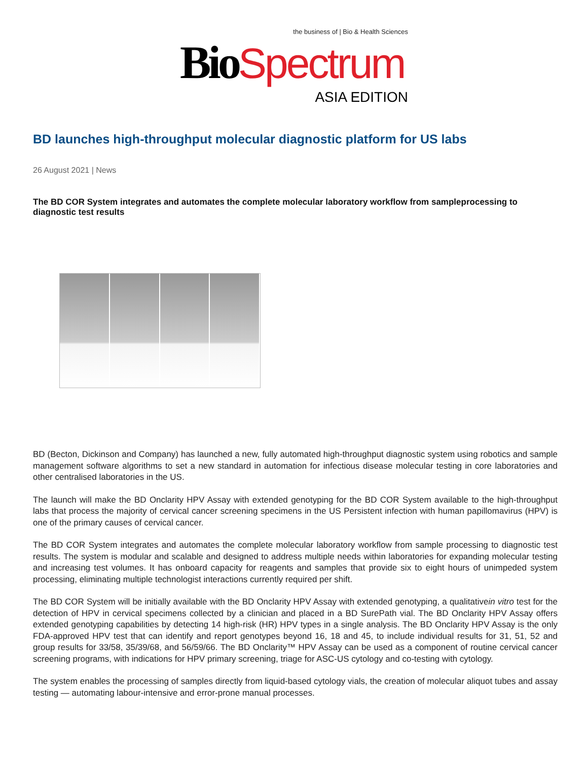the business of | Bio & Health Sciences
Bio Spectrum
ASIA EDITION
BD launches high-throughput molecular diagnostic platform for US labs
26 August 2021 | News
The BD COR System integrates and automates the complete molecular laboratory workflow from sampleprocessing to diagnostic test results
BD (Becton, Dickinson and Company) has launched a new, fully automated high-throughput diagnostic system using robotics and sample management software algorithms to set a new standard in automation for infectious disease molecular testing in core laboratories and other centralised laboratories in the US.
The launch will make the BD Onclarity HPV Assay with extended genotyping for the BD COR System available to the high-throughput labs that process the majority of cervical cancer screening specimens in the US Persistent infection with human papillomavirus (HPV) is one of the primary causes of cervical cancer.
The BD COR System integrates and automates the complete molecular laboratory workflow from sample processing to diagnostic test results. The system is modular and scalable and designed to address multiple needs within laboratories for expanding molecular testing and increasing test volumes. It has onboard capacity for reagents and samples that provide six to eight hours of unimpeded system processing, eliminating multiple technologist interactions currently required per shift.
The BD COR System will be initially available with the BD Onclarity HPV Assay with extended genotyping, a qualitativein vitro test for the detection of HPV in cervical specimens collected by a clinician and placed in a BD SurePath vial. The BD Onclarity HPV Assay offers extended genotyping capabilities by detecting 14 high-risk (HR) HPV types in a single analysis. The BD Onclarity HPV Assay is the only FDA-approved HPV test that can identify and report genotypes beyond 16, 18 and 45, to include individual results for 31, 51, 52 and group results for 33/58, 35/39/68, and 56/59/66. The BD Onclarity™ HPV Assay can be used as a component of routine cervical cancer screening programs, with indications for HPV primary screening, triage for ASC-US cytology and co-testing with cytology.
The system enables the processing of samples directly from liquid-based cytology vials, the creation of molecular aliquot tubes and assay testing — automating labour-intensive and error-prone manual processes.